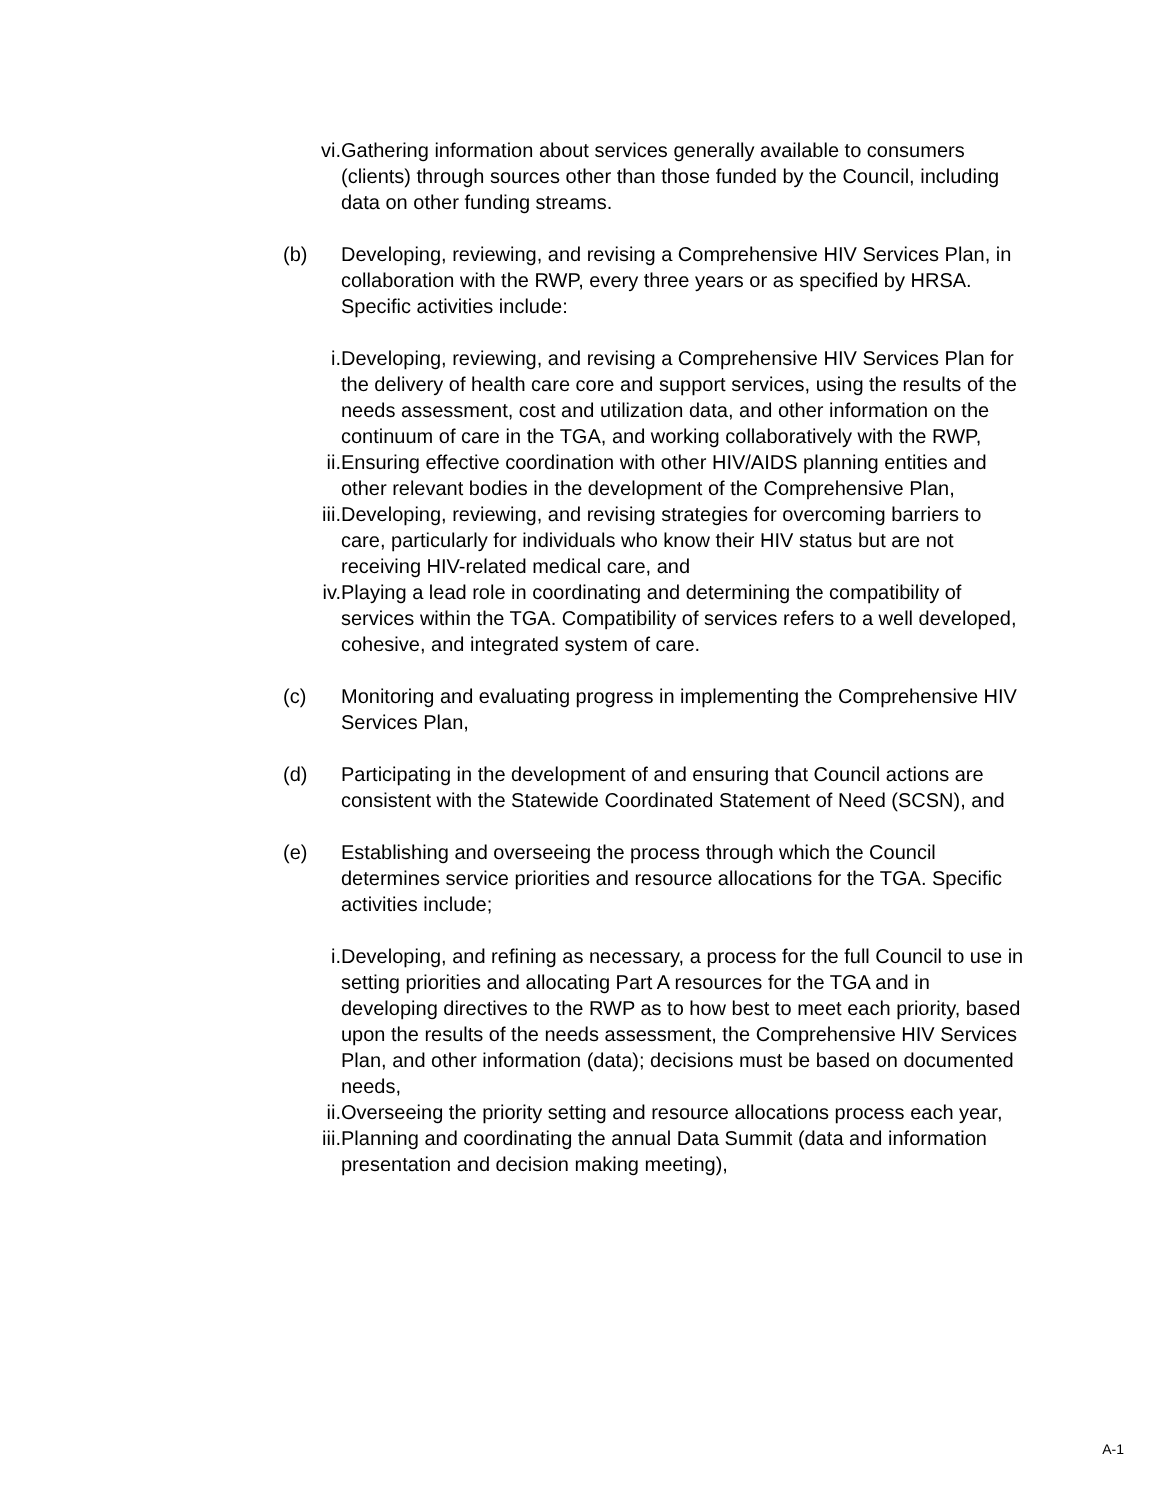vi. Gathering information about services generally available to consumers (clients) through sources other than those funded by the Council, including data on other funding streams.
(b) Developing, reviewing, and revising a Comprehensive HIV Services Plan, in collaboration with the RWP, every three years or as specified by HRSA. Specific activities include:
i. Developing, reviewing, and revising a Comprehensive HIV Services Plan for the delivery of health care core and support services, using the results of the needs assessment, cost and utilization data, and other information on the continuum of care in the TGA, and working collaboratively with the RWP,
ii. Ensuring effective coordination with other HIV/AIDS planning entities and other relevant bodies in the development of the Comprehensive Plan,
iii. Developing, reviewing, and revising strategies for overcoming barriers to care, particularly for individuals who know their HIV status but are not receiving HIV-related medical care, and
iv. Playing a lead role in coordinating and determining the compatibility of services within the TGA. Compatibility of services refers to a well developed, cohesive, and integrated system of care.
(c) Monitoring and evaluating progress in implementing the Comprehensive HIV Services Plan,
(d) Participating in the development of and ensuring that Council actions are consistent with the Statewide Coordinated Statement of Need (SCSN), and
(e) Establishing and overseeing the process through which the Council determines service priorities and resource allocations for the TGA. Specific activities include;
i. Developing, and refining as necessary, a process for the full Council to use in setting priorities and allocating Part A resources for the TGA and in developing directives to the RWP as to how best to meet each priority, based upon the results of the needs assessment, the Comprehensive HIV Services Plan, and other information (data); decisions must be based on documented needs,
ii. Overseeing the priority setting and resource allocations process each year,
iii. Planning and coordinating the annual Data Summit (data and information presentation and decision making meeting),
A-1